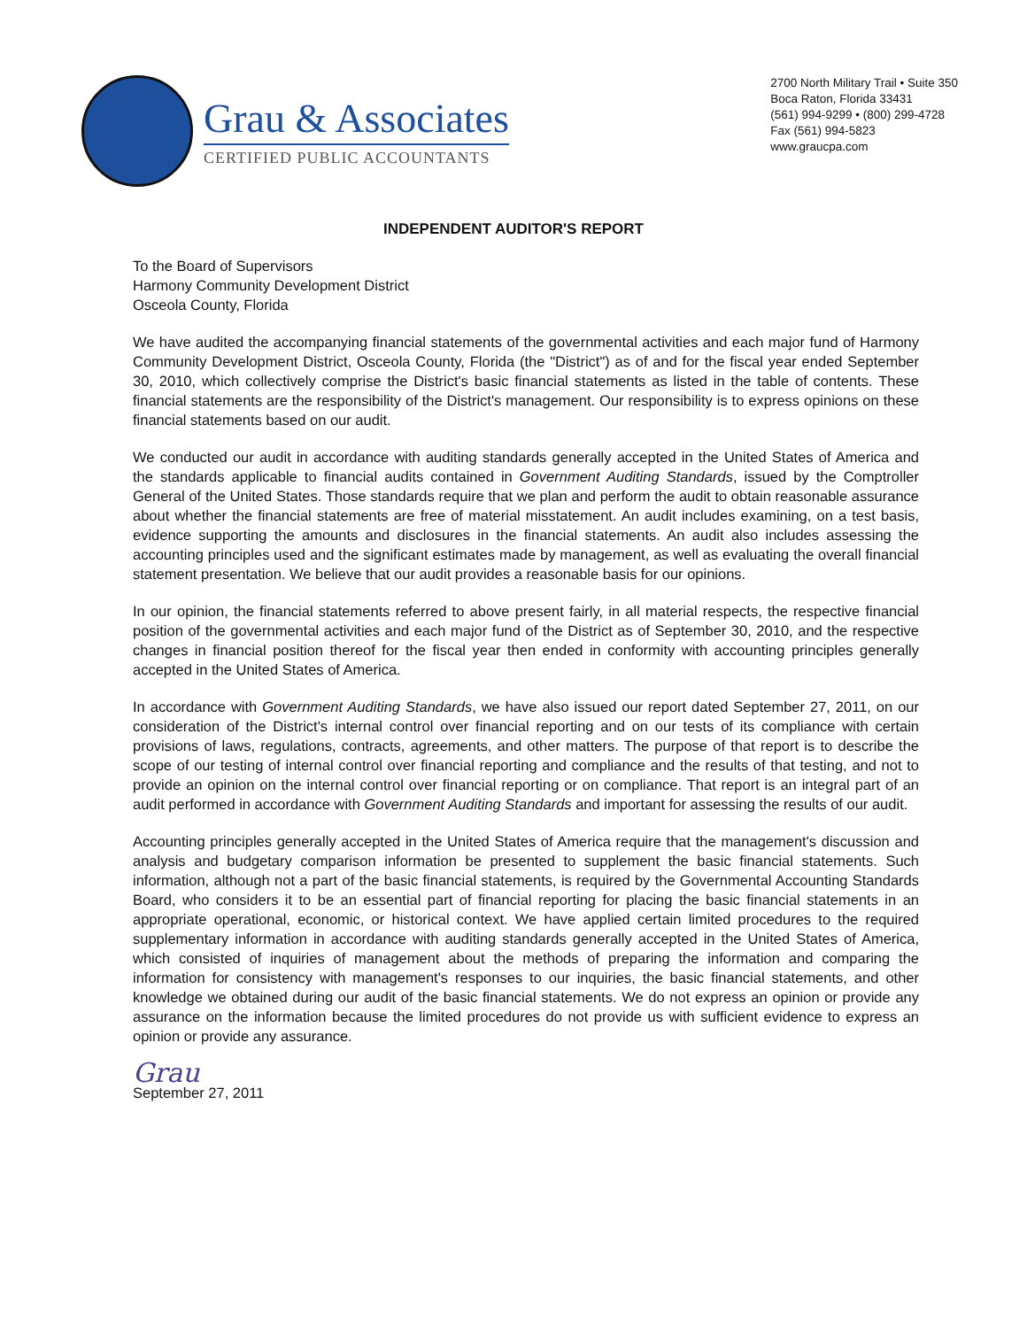Grau & Associates
CERTIFIED PUBLIC ACCOUNTANTS
2700 North Military Trail • Suite 350
Boca Raton, Florida 33431
(561) 994-9299 • (800) 299-4728
Fax (561) 994-5823
www.graucpa.com
INDEPENDENT AUDITOR'S REPORT
To the Board of Supervisors
Harmony Community Development District
Osceola County, Florida
We have audited the accompanying financial statements of the governmental activities and each major fund of Harmony Community Development District, Osceola County, Florida (the "District") as of and for the fiscal year ended September 30, 2010, which collectively comprise the District's basic financial statements as listed in the table of contents. These financial statements are the responsibility of the District's management. Our responsibility is to express opinions on these financial statements based on our audit.
We conducted our audit in accordance with auditing standards generally accepted in the United States of America and the standards applicable to financial audits contained in Government Auditing Standards, issued by the Comptroller General of the United States. Those standards require that we plan and perform the audit to obtain reasonable assurance about whether the financial statements are free of material misstatement. An audit includes examining, on a test basis, evidence supporting the amounts and disclosures in the financial statements. An audit also includes assessing the accounting principles used and the significant estimates made by management, as well as evaluating the overall financial statement presentation. We believe that our audit provides a reasonable basis for our opinions.
In our opinion, the financial statements referred to above present fairly, in all material respects, the respective financial position of the governmental activities and each major fund of the District as of September 30, 2010, and the respective changes in financial position thereof for the fiscal year then ended in conformity with accounting principles generally accepted in the United States of America.
In accordance with Government Auditing Standards, we have also issued our report dated September 27, 2011, on our consideration of the District's internal control over financial reporting and on our tests of its compliance with certain provisions of laws, regulations, contracts, agreements, and other matters. The purpose of that report is to describe the scope of our testing of internal control over financial reporting and compliance and the results of that testing, and not to provide an opinion on the internal control over financial reporting or on compliance. That report is an integral part of an audit performed in accordance with Government Auditing Standards and important for assessing the results of our audit.
Accounting principles generally accepted in the United States of America require that the management's discussion and analysis and budgetary comparison information be presented to supplement the basic financial statements. Such information, although not a part of the basic financial statements, is required by the Governmental Accounting Standards Board, who considers it to be an essential part of financial reporting for placing the basic financial statements in an appropriate operational, economic, or historical context. We have applied certain limited procedures to the required supplementary information in accordance with auditing standards generally accepted in the United States of America, which consisted of inquiries of management about the methods of preparing the information and comparing the information for consistency with management's responses to our inquiries, the basic financial statements, and other knowledge we obtained during our audit of the basic financial statements. We do not express an opinion or provide any assurance on the information because the limited procedures do not provide us with sufficient evidence to express an opinion or provide any assurance.
Grau
September 27, 2011